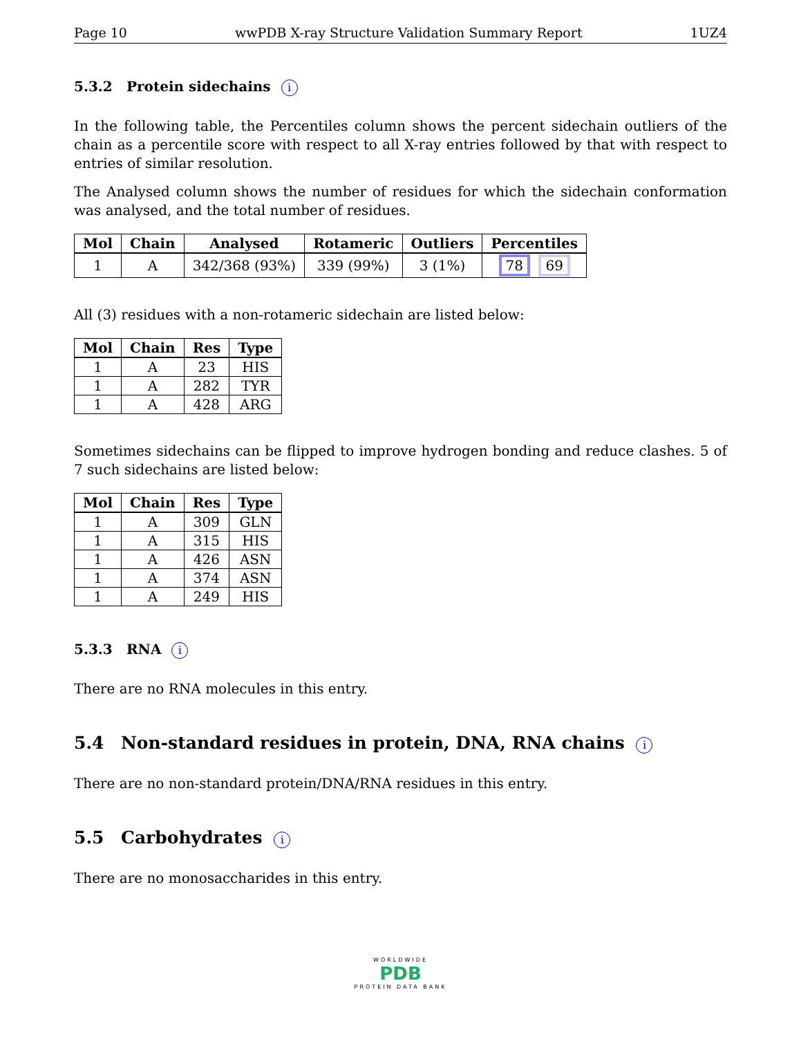Page 10 wwPDB X-ray Structure Validation Summary Report 1UZ4
5.3.2 Protein sidechains i
In the following table, the Percentiles column shows the percent sidechain outliers of the chain as a percentile score with respect to all X-ray entries followed by that with respect to entries of similar resolution.
The Analysed column shows the number of residues for which the sidechain conformation was analysed, and the total number of residues.
| Mol | Chain | Analysed | Rotameric | Outliers | Percentiles |
| --- | --- | --- | --- | --- | --- |
| 1 | A | 342/368 (93%) | 339 (99%) | 3 (1%) | 78 69 |
All (3) residues with a non-rotameric sidechain are listed below:
| Mol | Chain | Res | Type |
| --- | --- | --- | --- |
| 1 | A | 23 | HIS |
| 1 | A | 282 | TYR |
| 1 | A | 428 | ARG |
Sometimes sidechains can be flipped to improve hydrogen bonding and reduce clashes. 5 of 7 such sidechains are listed below:
| Mol | Chain | Res | Type |
| --- | --- | --- | --- |
| 1 | A | 309 | GLN |
| 1 | A | 315 | HIS |
| 1 | A | 426 | ASN |
| 1 | A | 374 | ASN |
| 1 | A | 249 | HIS |
5.3.3 RNA i
There are no RNA molecules in this entry.
5.4 Non-standard residues in protein, DNA, RNA chains i
There are no non-standard protein/DNA/RNA residues in this entry.
5.5 Carbohydrates i
There are no monosaccharides in this entry.
WORLDWIDE
PDB
PROTEIN DATA BANK